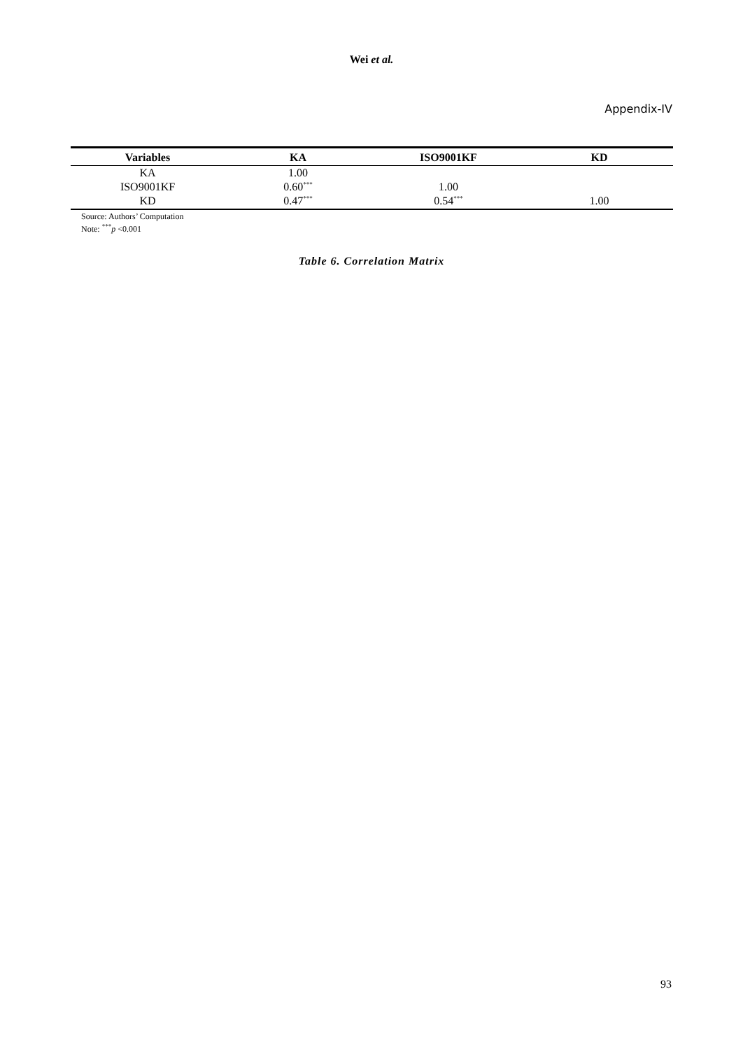Wei et al.
Appendix-IV
| Variables | KA | ISO9001KF | KD |
| --- | --- | --- | --- |
| KA | 1.00 | | |
| ISO9001KF | 0.60<sup>***</sup> | 1.00 | |
| KD | 0.47<sup>***</sup> | 0.54<sup>***</sup> | 1.00 |
Source: Authors’ Computation
Note: <sup>***</sup>p <0.001
Table 6. Correlation Matrix
93